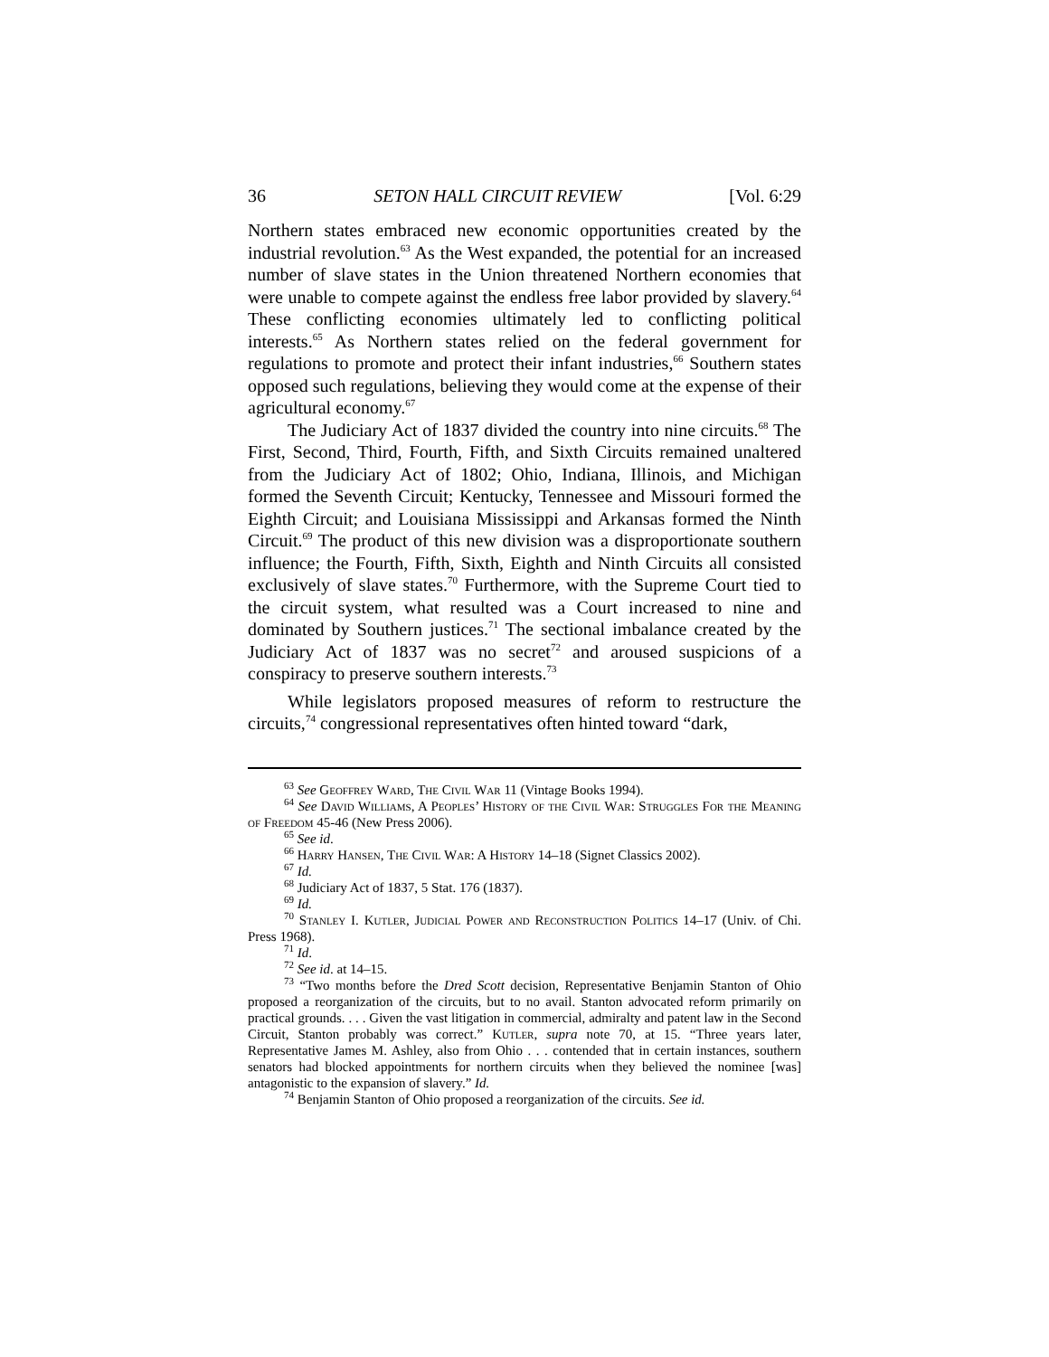36 SETON HALL CIRCUIT REVIEW [Vol. 6:29
Northern states embraced new economic opportunities created by the industrial revolution.<sup>63</sup> As the West expanded, the potential for an increased number of slave states in the Union threatened Northern economies that were unable to compete against the endless free labor provided by slavery.<sup>64</sup> These conflicting economies ultimately led to conflicting political interests.<sup>65</sup> As Northern states relied on the federal government for regulations to promote and protect their infant industries,<sup>66</sup> Southern states opposed such regulations, believing they would come at the expense of their agricultural economy.<sup>67</sup>
The Judiciary Act of 1837 divided the country into nine circuits.<sup>68</sup> The First, Second, Third, Fourth, Fifth, and Sixth Circuits remained unaltered from the Judiciary Act of 1802; Ohio, Indiana, Illinois, and Michigan formed the Seventh Circuit; Kentucky, Tennessee and Missouri formed the Eighth Circuit; and Louisiana Mississippi and Arkansas formed the Ninth Circuit.<sup>69</sup> The product of this new division was a disproportionate southern influence; the Fourth, Fifth, Sixth, Eighth and Ninth Circuits all consisted exclusively of slave states.<sup>70</sup> Furthermore, with the Supreme Court tied to the circuit system, what resulted was a Court increased to nine and dominated by Southern justices.<sup>71</sup> The sectional imbalance created by the Judiciary Act of 1837 was no secret<sup>72</sup> and aroused suspicions of a conspiracy to preserve southern interests.<sup>73</sup>
While legislators proposed measures of reform to restructure the circuits,<sup>74</sup> congressional representatives often hinted toward “dark,
<sup>63</sup> See Geoffrey Ward, The Civil War 11 (Vintage Books 1994).
<sup>64</sup> See David Williams, A Peoples’ History of the Civil War: Struggles For the Meaning of Freedom 45-46 (New Press 2006).
<sup>65</sup> See id.
<sup>66</sup> Harry Hansen, The Civil War: A History 14–18 (Signet Classics 2002).
<sup>67</sup> Id.
<sup>68</sup> Judiciary Act of 1837, 5 Stat. 176 (1837).
<sup>69</sup> Id.
<sup>70</sup> Stanley I. Kutler, Judicial Power and Reconstruction Politics 14–17 (Univ. of Chi. Press 1968).
<sup>71</sup> Id.
<sup>72</sup> See id. at 14–15.
<sup>73</sup> “Two months before the Dred Scott decision, Representative Benjamin Stanton of Ohio proposed a reorganization of the circuits, but to no avail. Stanton advocated reform primarily on practical grounds. . . . Given the vast litigation in commercial, admiralty and patent law in the Second Circuit, Stanton probably was correct.” Kutler, supra note 70, at 15. “Three years later, Representative James M. Ashley, also from Ohio . . . contended that in certain instances, southern senators had blocked appointments for northern circuits when they believed the nominee [was] antagonistic to the expansion of slavery.” Id.
<sup>74</sup> Benjamin Stanton of Ohio proposed a reorganization of the circuits. See id.